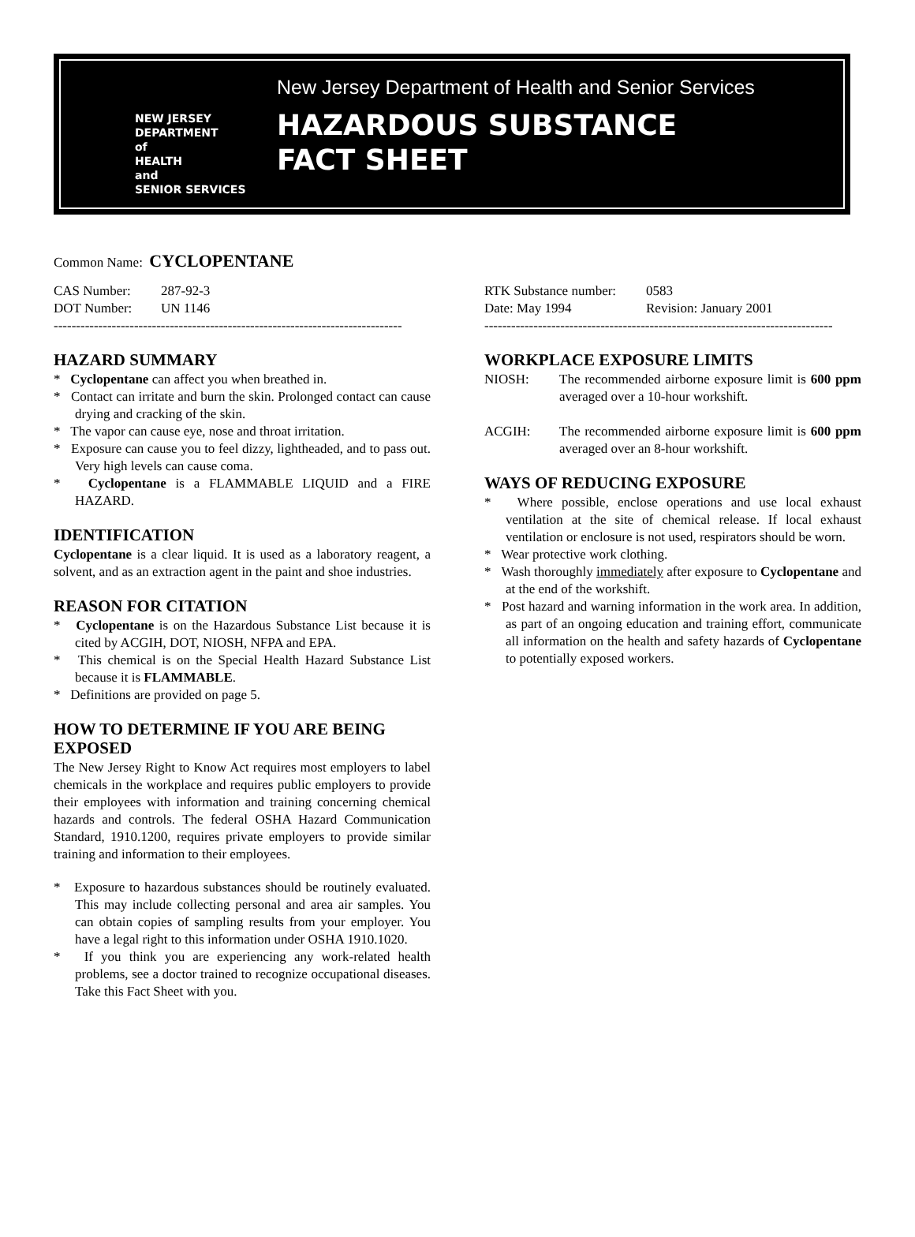NEW JERSEY
DEPARTMENT
of
HEALTH
and
SENIOR SERVICES
New Jersey Department of Health and Senior Services
HAZARDOUS SUBSTANCE
FACT SHEET
Common Name: CYCLOPENTANE
CAS Number: 287-92-3
DOT Number: UN 1146
------------------------------------------------------------------------------
HAZARD SUMMARY
* Cyclopentane can affect you when breathed in.
* Contact can irritate and burn the skin. Prolonged contact can cause drying and cracking of the skin.
* The vapor can cause eye, nose and throat irritation.
* Exposure can cause you to feel dizzy, lightheaded, and to pass out. Very high levels can cause coma.
* Cyclopentane is a FLAMMABLE LIQUID and a FIRE HAZARD.
IDENTIFICATION
Cyclopentane is a clear liquid. It is used as a laboratory reagent, a solvent, and as an extraction agent in the paint and shoe industries.
REASON FOR CITATION
* Cyclopentane is on the Hazardous Substance List because it is cited by ACGIH, DOT, NIOSH, NFPA and EPA.
* This chemical is on the Special Health Hazard Substance List because it is FLAMMABLE.
* Definitions are provided on page 5.
HOW TO DETERMINE IF YOU ARE BEING EXPOSED
The New Jersey Right to Know Act requires most employers to label chemicals in the workplace and requires public employers to provide their employees with information and training concerning chemical hazards and controls. The federal OSHA Hazard Communication Standard, 1910.1200, requires private employers to provide similar training and information to their employees.
* Exposure to hazardous substances should be routinely evaluated. This may include collecting personal and area air samples. You can obtain copies of sampling results from your employer. You have a legal right to this information under OSHA 1910.1020.
* If you think you are experiencing any work-related health problems, see a doctor trained to recognize occupational diseases. Take this Fact Sheet with you.
RTK Substance number: 0583
Date: May 1994 Revision: January 2001
------------------------------------------------------------------------------
WORKPLACE EXPOSURE LIMITS
NIOSH: The recommended airborne exposure limit is 600 ppm averaged over a 10-hour workshift.
ACGIH: The recommended airborne exposure limit is 600 ppm averaged over an 8-hour workshift.
WAYS OF REDUCING EXPOSURE
* Where possible, enclose operations and use local exhaust ventilation at the site of chemical release. If local exhaust ventilation or enclosure is not used, respirators should be worn.
* Wear protective work clothing.
* Wash thoroughly immediately after exposure to Cyclopentane and at the end of the workshift.
* Post hazard and warning information in the work area. In addition, as part of an ongoing education and training effort, communicate all information on the health and safety hazards of Cyclopentane to potentially exposed workers.